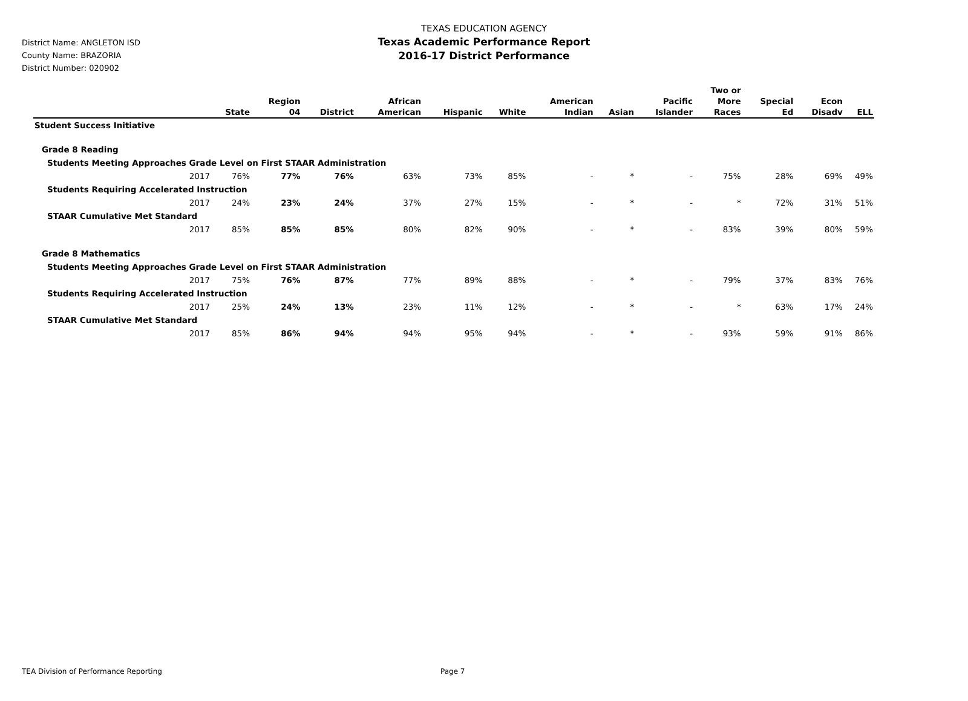District Name: ANGLETON ISD
County Name: BRAZORIA
District Number: 020902
TEXAS EDUCATION AGENCY
Texas Academic Performance Report
2016-17 District Performance
| | State | Region 04 | District | African American | Hispanic | White | American Indian | Asian | Pacific Islander | Two or More Races | Special Ed | Econ Disadv | ELL |
| --- | --- | --- | --- | --- | --- | --- | --- | --- | --- | --- | --- | --- | --- |
| Student Success Initiative | | | | | | | | | | | | | |
| Grade 8 Reading | | | | | | | | | | | | | |
| Students Meeting Approaches Grade Level on First STAAR Administration | | | | | | | | | | | | | |
| 2017 | 76% | 77% | 76% | 63% | 73% | 85% | - | * | - | 75% | 28% | 69% | 49% |
| Students Requiring Accelerated Instruction | | | | | | | | | | | | | |
| 2017 | 24% | 23% | 24% | 37% | 27% | 15% | - | * | - | * | 72% | 31% | 51% |
| STAAR Cumulative Met Standard | | | | | | | | | | | | | |
| 2017 | 85% | 85% | 85% | 80% | 82% | 90% | - | * | - | 83% | 39% | 80% | 59% |
| Grade 8 Mathematics | | | | | | | | | | | | | |
| Students Meeting Approaches Grade Level on First STAAR Administration | | | | | | | | | | | | | |
| 2017 | 75% | 76% | 87% | 77% | 89% | 88% | - | * | - | 79% | 37% | 83% | 76% |
| Students Requiring Accelerated Instruction | | | | | | | | | | | | | |
| 2017 | 25% | 24% | 13% | 23% | 11% | 12% | - | * | - | * | 63% | 17% | 24% |
| STAAR Cumulative Met Standard | | | | | | | | | | | | | |
| 2017 | 85% | 86% | 94% | 94% | 95% | 94% | - | * | - | 93% | 59% | 91% | 86% |
TEA Division of Performance Reporting
Page 7